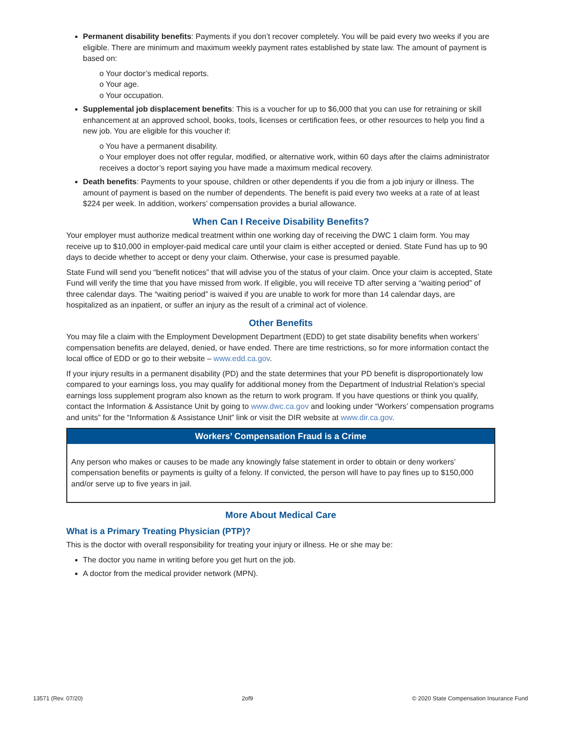Permanent disability benefits: Payments if you don’t recover completely. You will be paid every two weeks if you are eligible. There are minimum and maximum weekly payment rates established by state law. The amount of payment is based on:
o Your doctor’s medical reports.
o Your age.
o Your occupation.
Supplemental job displacement benefits: This is a voucher for up to $6,000 that you can use for retraining or skill enhancement at an approved school, books, tools, licenses or certification fees, or other resources to help you find a new job. You are eligible for this voucher if:
o You have a permanent disability.
o Your employer does not offer regular, modified, or alternative work, within 60 days after the claims administrator receives a doctor’s report saying you have made a maximum medical recovery.
Death benefits: Payments to your spouse, children or other dependents if you die from a job injury or illness. The amount of payment is based on the number of dependents. The benefit is paid every two weeks at a rate of at least $224 per week. In addition, workers’ compensation provides a burial allowance.
When Can I Receive Disability Benefits?
Your employer must authorize medical treatment within one working day of receiving the DWC 1 claim form. You may receive up to $10,000 in employer-paid medical care until your claim is either accepted or denied. State Fund has up to 90 days to decide whether to accept or deny your claim. Otherwise, your case is presumed payable.
State Fund will send you “benefit notices” that will advise you of the status of your claim. Once your claim is accepted, State Fund will verify the time that you have missed from work. If eligible, you will receive TD after serving a “waiting period” of three calendar days. The “waiting period” is waived if you are unable to work for more than 14 calendar days, are hospitalized as an inpatient, or suffer an injury as the result of a criminal act of violence.
Other Benefits
You may file a claim with the Employment Development Department (EDD) to get state disability benefits when workers’ compensation benefits are delayed, denied, or have ended. There are time restrictions, so for more information contact the local office of EDD or go to their website – www.edd.ca.gov.
If your injury results in a permanent disability (PD) and the state determines that your PD benefit is disproportionately low compared to your earnings loss, you may qualify for additional money from the Department of Industrial Relation’s special earnings loss supplement program also known as the return to work program. If you have questions or think you qualify, contact the Information & Assistance Unit by going to www.dwc.ca.gov and looking under “Workers’ compensation programs and units” for the “Information & Assistance Unit” link or visit the DIR website at www.dir.ca.gov.
Workers’ Compensation Fraud is a Crime
Any person who makes or causes to be made any knowingly false statement in order to obtain or deny workers’ compensation benefits or payments is guilty of a felony. If convicted, the person will have to pay fines up to $150,000 and/or serve up to five years in jail.
More About Medical Care
What is a Primary Treating Physician (PTP)?
This is the doctor with overall responsibility for treating your injury or illness. He or she may be:
The doctor you name in writing before you get hurt on the job.
A doctor from the medical provider network (MPN).
13571 (Rev. 07/20) 2of9 © 2020 State Compensation Insurance Fund